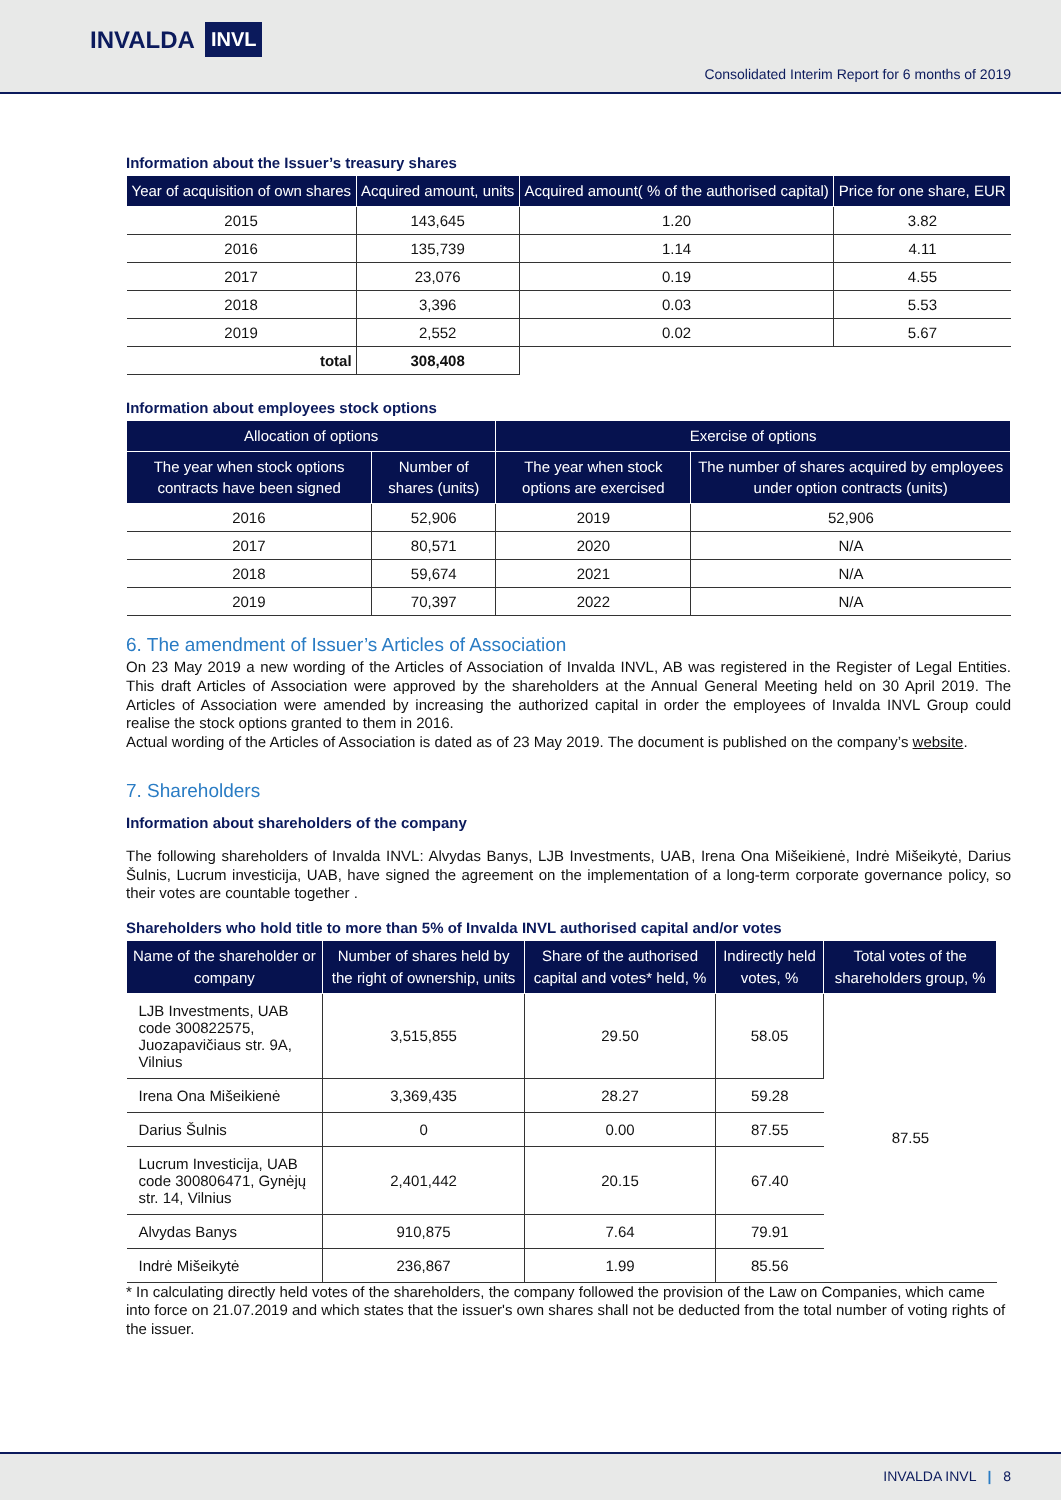INVALDA INVL
Consolidated Interim Report for 6 months of 2019
Information about the Issuer’s treasury shares
| Year of acquisition of own shares | Acquired amount, units | Acquired amount( % of the authorised capital) | Price for one share, EUR |
| --- | --- | --- | --- |
| 2015 | 143,645 | 1.20 | 3.82 |
| 2016 | 135,739 | 1.14 | 4.11 |
| 2017 | 23,076 | 0.19 | 4.55 |
| 2018 | 3,396 | 0.03 | 5.53 |
| 2019 | 2,552 | 0.02 | 5.67 |
| total | 308,408 | | |
Information about employees stock options
| Allocation of options | | Exercise of options | |
| --- | --- | --- | --- |
| The year when stock options contracts have been signed | Number of shares (units) | The year when stock options are exercised | The number of shares acquired by employees under option contracts (units) |
| 2016 | 52,906 | 2019 | 52,906 |
| 2017 | 80,571 | 2020 | N/A |
| 2018 | 59,674 | 2021 | N/A |
| 2019 | 70,397 | 2022 | N/A |
6. The amendment of Issuer’s Articles of Association
On 23 May 2019 a new wording of the Articles of Association of Invalda INVL, AB was registered in the Register of Legal Entities. This draft Articles of Association were approved by the shareholders at the Annual General Meeting held on 30 April 2019. The Articles of Association were amended by increasing the authorized capital in order the employees of Invalda INVL Group could realise the stock options granted to them in 2016.
Actual wording of the Articles of Association is dated as of 23 May 2019. The document is published on the company’s website.
7. Shareholders
Information about shareholders of the company
The following shareholders of Invalda INVL: Alvydas Banys, LJB Investments, UAB, Irena Ona Mišeikienė, Indrė Mišeikytė, Darius Šulnis, Lucrum investicija, UAB, have signed the agreement on the implementation of a long-term corporate governance policy, so their votes are countable together .
Shareholders who hold title to more than 5% of Invalda INVL authorised capital and/or votes
| Name of the shareholder or company | Number of shares held by the right of ownership, units | Share of the authorised capital and votes* held, % | Indirectly held votes, % | Total votes of the shareholders group, % |
| --- | --- | --- | --- | --- |
| LJB Investments, UAB code 300822575, Juozapavičiaus str. 9A, Vilnius | 3,515,855 | 29.50 | 58.05 | 87.55 |
| Irena Ona Mišeikienė | 3,369,435 | 28.27 | 59.28 | |
| Darius Šulnis | 0 | 0.00 | 87.55 | |
| Lucrum Investicija, UAB code 300806471, Gynėjų str. 14, Vilnius | 2,401,442 | 20.15 | 67.40 | |
| Alvydas Banys | 910,875 | 7.64 | 79.91 | |
| Indrė Mišeikytė | 236,867 | 1.99 | 85.56 | |
* In calculating directly held votes of the shareholders, the company followed the provision of the Law on Companies, which came into force on 21.07.2019 and which states that the issuer's own shares shall not be deducted from the total number of voting rights of the issuer.
INVALDA INVL | 8